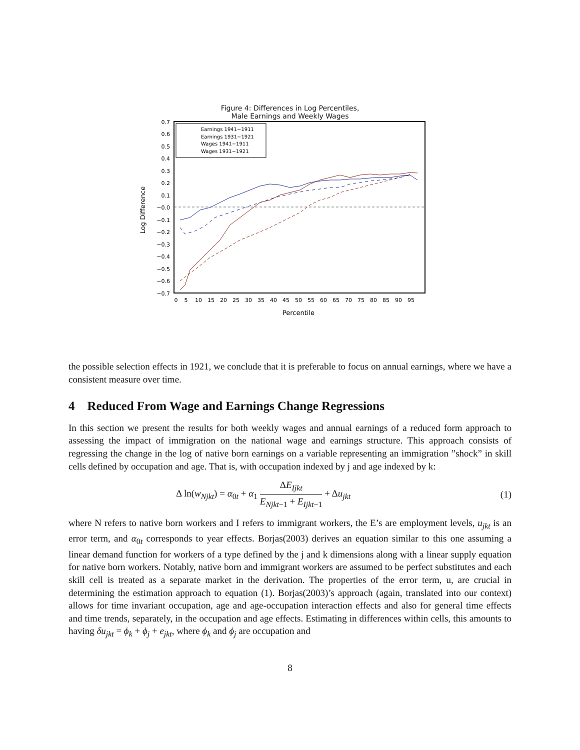Figure 4: Differences in Log Percentiles,
Male Earnings and Weekly Wages
0.7
0.6
0.5
0.4
0.3
0.2
0.1
−0.0
−0.1
−0.2
−0.3
−0.4
−0.5
−0.6
−0.7
Earnings 1941−1911
Earnings 1931−1921
Wages 1941−1911
Wages 1931−1921
0
5
10
15
20
25
30
35
40
45
50
55
60
65
70
75
80
85
90
95
Percentile
Log Difference
the possible selection effects in 1921, we conclude that it is preferable to focus on annual earnings, where we have a consistent measure over time.
4 Reduced From Wage and Earnings Change Regressions
In this section we present the results for both weekly wages and annual earnings of a reduced form approach to assessing the impact of immigration on the national wage and earnings structure. This approach consists of regressing the change in the log of native born earnings on a variable representing an immigration ”shock” in skill cells defined by occupation and age. That is, with occupation indexed by j and age indexed by k:
Δ ln(w<sub>Njkt</sub>) = α<sub>0t</sub> + α<sub>1</sub> ΔE<sub>Ijkt</sub> E<sub>Njkt−1</sub> + E<sub>Ijkt−1</sub> + Δu<sub>jkt</sub> (1)
where N refers to native born workers and I refers to immigrant workers, the E’s are employment levels, u<sub>jkt</sub> is an error term, and α<sub>0t</sub> corresponds to year effects. Borjas(2003) derives an equation similar to this one assuming a linear demand function for workers of a type defined by the j and k dimensions along with a linear supply equation for native born workers. Notably, native born and immigrant workers are assumed to be perfect substitutes and each skill cell is treated as a separate market in the derivation. The properties of the error term, u, are crucial in determining the estimation approach to equation (1). Borjas(2003)’s approach (again, translated into our context) allows for time invariant occupation, age and age-occupation interaction effects and also for general time effects and time trends, separately, in the occupation and age effects. Estimating in differences within cells, this amounts to having δu<sub>jkt</sub> = ϕ<sub>k</sub> + ϕ<sub>j</sub> + e<sub>jkt</sub>, where ϕ<sub>k</sub> and ϕ<sub>j</sub> are occupation and
8